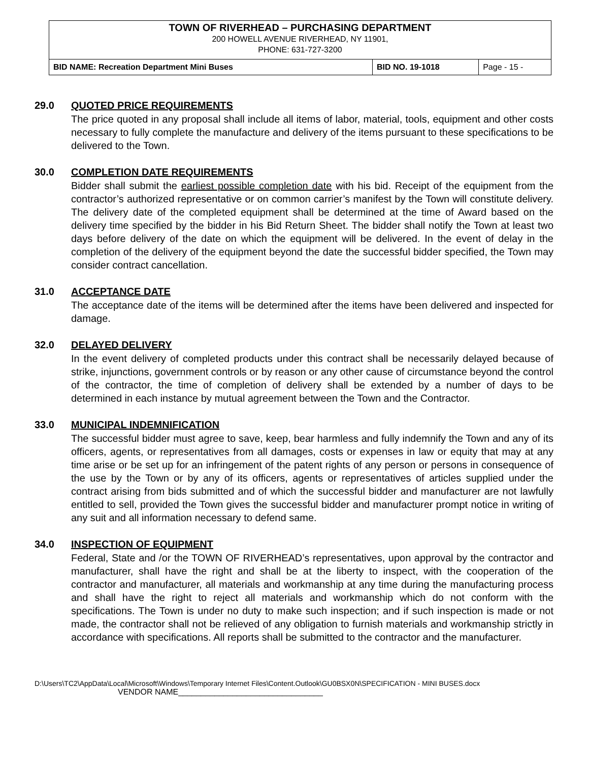TOWN OF RIVERHEAD – PURCHASING DEPARTMENT
200 HOWELL AVENUE RIVERHEAD, NY 11901,
PHONE: 631-727-3200
| BID NAME: Recreation Department Mini Buses | BID NO. 19-1018 | Page - 15 - |
29.0 QUOTED PRICE REQUIREMENTS
The price quoted in any proposal shall include all items of labor, material, tools, equipment and other costs necessary to fully complete the manufacture and delivery of the items pursuant to these specifications to be delivered to the Town.
30.0 COMPLETION DATE REQUIREMENTS
Bidder shall submit the earliest possible completion date with his bid. Receipt of the equipment from the contractor’s authorized representative or on common carrier’s manifest by the Town will constitute delivery. The delivery date of the completed equipment shall be determined at the time of Award based on the delivery time specified by the bidder in his Bid Return Sheet. The bidder shall notify the Town at least two days before delivery of the date on which the equipment will be delivered. In the event of delay in the completion of the delivery of the equipment beyond the date the successful bidder specified, the Town may consider contract cancellation.
31.0 ACCEPTANCE DATE
The acceptance date of the items will be determined after the items have been delivered and inspected for damage.
32.0 DELAYED DELIVERY
In the event delivery of completed products under this contract shall be necessarily delayed because of strike, injunctions, government controls or by reason or any other cause of circumstance beyond the control of the contractor, the time of completion of delivery shall be extended by a number of days to be determined in each instance by mutual agreement between the Town and the Contractor.
33.0 MUNICIPAL INDEMNIFICATION
The successful bidder must agree to save, keep, bear harmless and fully indemnify the Town and any of its officers, agents, or representatives from all damages, costs or expenses in law or equity that may at any time arise or be set up for an infringement of the patent rights of any person or persons in consequence of the use by the Town or by any of its officers, agents or representatives of articles supplied under the contract arising from bids submitted and of which the successful bidder and manufacturer are not lawfully entitled to sell, provided the Town gives the successful bidder and manufacturer prompt notice in writing of any suit and all information necessary to defend same.
34.0 INSPECTION OF EQUIPMENT
Federal, State and /or the TOWN OF RIVERHEAD’s representatives, upon approval by the contractor and manufacturer, shall have the right and shall be at the liberty to inspect, with the cooperation of the contractor and manufacturer, all materials and workmanship at any time during the manufacturing process and shall have the right to reject all materials and workmanship which do not conform with the specifications. The Town is under no duty to make such inspection; and if such inspection is made or not made, the contractor shall not be relieved of any obligation to furnish materials and workmanship strictly in accordance with specifications. All reports shall be submitted to the contractor and the manufacturer.
D:\Users\TC2\AppData\Local\Microsoft\Windows\Temporary Internet Files\Content.Outlook\GU0BSX0N\SPECIFICATION - MINI BUSES.docx
VENDOR NAME________________________________